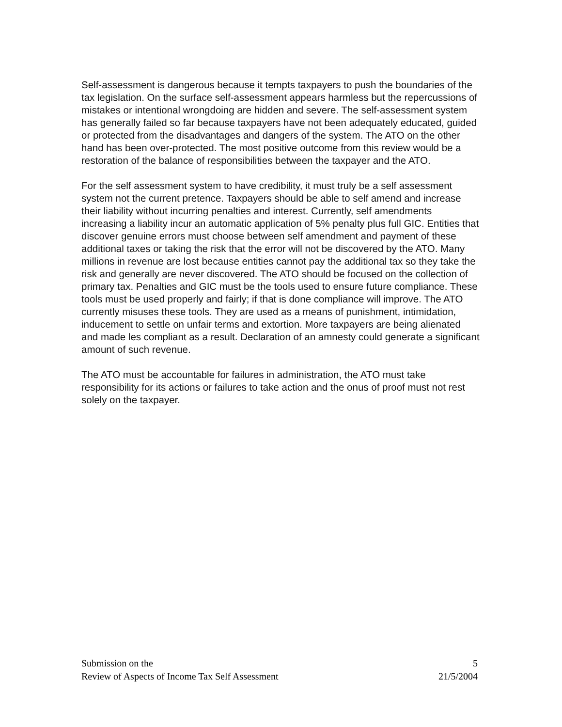Self-assessment is dangerous because it tempts taxpayers to push the boundaries of the tax legislation. On the surface self-assessment appears harmless but the repercussions of mistakes or intentional wrongdoing are hidden and severe. The self-assessment system has generally failed so far because taxpayers have not been adequately educated, guided or protected from the disadvantages and dangers of the system. The ATO on the other hand has been over-protected. The most positive outcome from this review would be a restoration of the balance of responsibilities between the taxpayer and the ATO.
For the self assessment system to have credibility, it must truly be a self assessment system not the current pretence. Taxpayers should be able to self amend and increase their liability without incurring penalties and interest. Currently, self amendments increasing a liability incur an automatic application of 5% penalty plus full GIC. Entities that discover genuine errors must choose between self amendment and payment of these additional taxes or taking the risk that the error will not be discovered by the ATO. Many millions in revenue are lost because entities cannot pay the additional tax so they take the risk and generally are never discovered. The ATO should be focused on the collection of primary tax. Penalties and GIC must be the tools used to ensure future compliance. These tools must be used properly and fairly; if that is done compliance will improve. The ATO currently misuses these tools. They are used as a means of punishment, intimidation, inducement to settle on unfair terms and extortion. More taxpayers are being alienated and made les compliant as a result. Declaration of an amnesty could generate a significant amount of such revenue.
The ATO must be accountable for failures in administration, the ATO must take responsibility for its actions or failures to take action and the onus of proof must not rest solely on the taxpayer.
Submission on the
Review of Aspects of Income Tax Self Assessment
5
21/5/2004